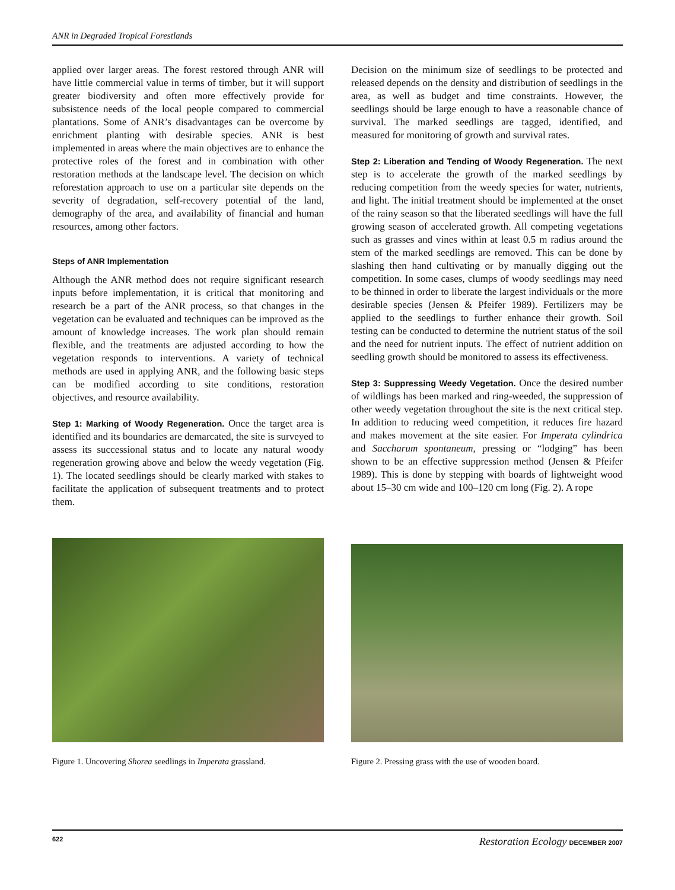ANR in Degraded Tropical Forestlands
applied over larger areas. The forest restored through ANR will have little commercial value in terms of timber, but it will support greater biodiversity and often more effectively provide for subsistence needs of the local people compared to commercial plantations. Some of ANR’s disadvantages can be overcome by enrichment planting with desirable species. ANR is best implemented in areas where the main objectives are to enhance the protective roles of the forest and in combination with other restoration methods at the landscape level. The decision on which reforestation approach to use on a particular site depends on the severity of degradation, self-recovery potential of the land, demography of the area, and availability of financial and human resources, among other factors.
Steps of ANR Implementation
Although the ANR method does not require significant research inputs before implementation, it is critical that monitoring and research be a part of the ANR process, so that changes in the vegetation can be evaluated and techniques can be improved as the amount of knowledge increases. The work plan should remain flexible, and the treatments are adjusted according to how the vegetation responds to interventions. A variety of technical methods are used in applying ANR, and the following basic steps can be modified according to site conditions, restoration objectives, and resource availability.
Step 1: Marking of Woody Regeneration. Once the target area is identified and its boundaries are demarcated, the site is surveyed to assess its successional status and to locate any natural woody regeneration growing above and below the weedy vegetation (Fig. 1). The located seedlings should be clearly marked with stakes to facilitate the application of subsequent treatments and to protect them.
Decision on the minimum size of seedlings to be protected and released depends on the density and distribution of seedlings in the area, as well as budget and time constraints. However, the seedlings should be large enough to have a reasonable chance of survival. The marked seedlings are tagged, identified, and measured for monitoring of growth and survival rates.
Step 2: Liberation and Tending of Woody Regeneration. The next step is to accelerate the growth of the marked seedlings by reducing competition from the weedy species for water, nutrients, and light. The initial treatment should be implemented at the onset of the rainy season so that the liberated seedlings will have the full growing season of accelerated growth. All competing vegetations such as grasses and vines within at least 0.5 m radius around the stem of the marked seedlings are removed. This can be done by slashing then hand cultivating or by manually digging out the competition. In some cases, clumps of woody seedlings may need to be thinned in order to liberate the largest individuals or the more desirable species (Jensen & Pfeifer 1989). Fertilizers may be applied to the seedlings to further enhance their growth. Soil testing can be conducted to determine the nutrient status of the soil and the need for nutrient inputs. The effect of nutrient addition on seedling growth should be monitored to assess its effectiveness.
Step 3: Suppressing Weedy Vegetation. Once the desired number of wildlings has been marked and ring-weeded, the suppression of other weedy vegetation throughout the site is the next critical step. In addition to reducing weed competition, it reduces fire hazard and makes movement at the site easier. For Imperata cylindrica and Saccharum spontaneum, pressing or “lodging” has been shown to be an effective suppression method (Jensen & Pfeifer 1989). This is done by stepping with boards of lightweight wood about 15–30 cm wide and 100–120 cm long (Fig. 2). A rope
Figure 1. Uncovering Shorea seedlings in Imperata grassland.
Figure 2. Pressing grass with the use of wooden board.
622 Restoration Ecology DECEMBER 2007